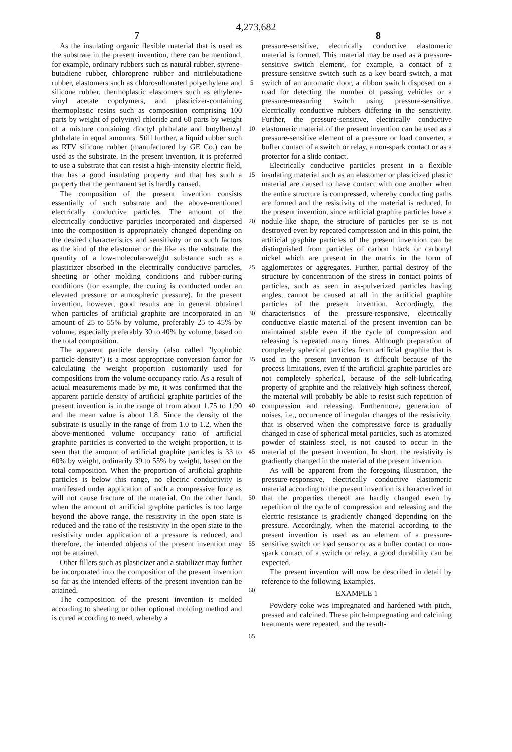4,273,682
7 8
As the insulating organic flexible material that is used as the substrate in the present invention, there can be mentiond, for example, ordinary rubbers such as natural rubber, styrene-butadiene rubber, chloroprene rubber and nitrilebutadiene rubber, elastomers such as chlorosulfonated polyethylene and silicone rubber, thermoplastic elastomers such as ethylene-vinyl acetate copolymers, and plasticizer-containing thermoplastic resins such as composition comprising 100 parts by weight of polyvinyl chloride and 60 parts by weight of a mixture containing dioctyl phthalate and butylbenzyl phthalate in equal amounts. Still further, a liquid rubber such as RTV silicone rubber (manufactured by GE Co.) can be used as the substrate. In the present invention, it is preferred to use a substrate that can resist a high-intensity electric field, that has a good insulating property and that has such a property that the permanent set is hardly caused.
The composition of the present invention consists essentially of such substrate and the above-mentioned electrically conductive particles. The amount of the electrically conductive particles incorporated and dispersed into the composition is appropriately changed depending on the desired characteristics and sensitivity or on such factors as the kind of the elastomer or the like as the substrate, the quantity of a low-molecular-weight substance such as a plasticizer absorbed in the electrically conductive particles, sheeting or other molding conditions and rubber-curing conditions (for example, the curing is conducted under an elevated pressure or atmospheric pressure). In the present invention, however, good results are in general obtained when particles of artificial graphite are incorporated in an amount of 25 to 55% by volume, preferably 25 to 45% by volume, especially preferably 30 to 40% by volume, based on the total composition.
The apparent particle density (also called "lyophobic particle density") is a most appropriate conversion factor for calculating the weight proportion customarily used for compositions from the volume occupancy ratio. As a result of actual measurements made by me, it was confirmed that the apparent particle density of artificial graphite particles of the present invention is in the range of from about 1.75 to 1.90 and the mean value is about 1.8. Since the density of the substrate is usually in the range of from 1.0 to 1.2, when the above-mentioned volume occupancy ratio of artificial graphite particles is converted to the weight proportion, it is seen that the amount of artificial graphite particles is 33 to 60% by weight, ordinarily 39 to 55% by weight, based on the total composition. When the proportion of artificial graphite particles is below this range, no electric conductivity is manifested under application of such a compressive force as will not cause fracture of the material. On the other hand, when the amount of artificial graphite particles is too large beyond the above range, the resistivity in the open state is reduced and the ratio of the resistivity in the open state to the resistivity under application of a pressure is reduced, and therefore, the intended objects of the present invention may not be attained.
Other fillers such as plasticizer and a stabilizer may further be incorporated into the composition of the present invention so far as the intended effects of the present invention can be attained.
The composition of the present invention is molded according to sheeting or other optional molding method and is cured according to need, whereby a
5
10
15
20
25
30
35
40
45
50
55
60
65
pressure-sensitive, electrically conductive elastomeric material is formed. This material may be used as a pressure-sensitive switch element, for example, a contact of a pressure-sensitive switch such as a key board switch, a mat switch of an automatic door, a ribbon switch disposed on a road for detecting the number of passing vehicles or a pressure-measuring switch using pressure-sensitive, electrically conductive rubbers differing in the sensitivity. Further, the pressure-sensitive, electrically conductive elastomeric material of the present invention can be used as a pressure-sensitive element of a pressure or load converter, a buffer contact of a switch or relay, a non-spark contact or as a protector for a slide contact.
Electrically conductive particles present in a flexible insulating material such as an elastomer or plasticized plastic material are caused to have contact with one another when the entire structure is compressed, whereby conducting paths are formed and the resistivity of the material is reduced. In the present invention, since artificial graphite particles have a nodule-like shape, the structure of particles per se is not destroyed even by repeated compression and in this point, the artificial graphite particles of the present invention can be distinguished from particles of carbon black or carbonyl nickel which are present in the matrix in the form of agglomerates or aggregates. Further, partial destroy of the structure by concentration of the stress in contact points of particles, such as seen in as-pulverized particles having angles, cannot be caused at all in the artificial graphite particles of the present invention. Accordingly, the characteristics of the pressure-responsive, electrically conductive elastic material of the present invention can be maintained stable even if the cycle of compression and releasing is repeated many times. Although preparation of completely spherical particles from artificial graphite that is used in the present invention is difficult because of the process limitations, even if the artificial graphite particles are not completely spherical, because of the self-lubricating property of graphite and the relatively high softness thereof, the material will probably be able to resist such repetition of compression and releasing. Furthermore, generation of noises, i.e., occurrence of irregular changes of the resistivity, that is observed when the compressive force is gradually changed in case of spherical metal particles, such as atomized powder of stainless steel, is not caused to occur in the material of the present invention. In short, the resistivity is gradiently changed in the material of the present invention.
As will be apparent from the foregoing illustration, the pressure-responsive, electrically conductive elastomeric material according to the present invention is characterized in that the properties thereof are hardly changed even by repetition of the cycle of compression and releasing and the electric resistance is gradiently changed depending on the pressure. Accordingly, when the material according to the present invention is used as an element of a pressure-sensitive switch or load sensor or as a buffer contact or non-spark contact of a switch or relay, a good durability can be expected.
The present invention will now be described in detail by reference to the following Examples.
EXAMPLE 1
Powdery coke was impregnated and hardened with pitch, pressed and calcined. These pitch-impregnating and calcining treatments were repeated, and the result-